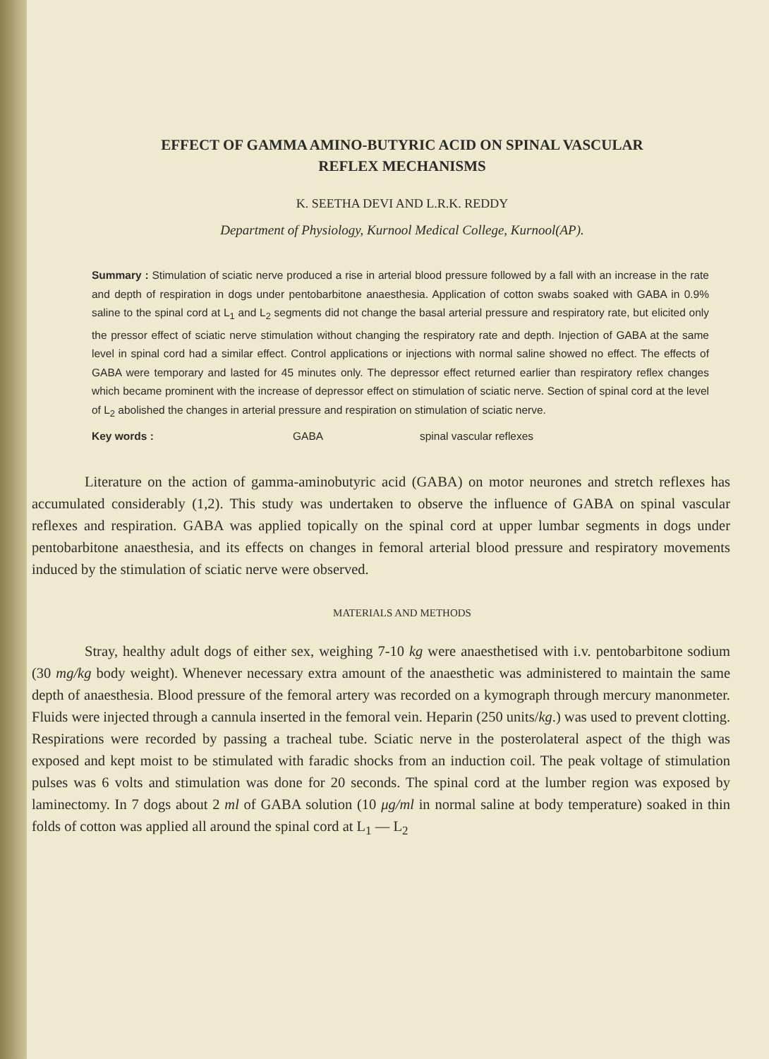EFFECT OF GAMMA AMINO-BUTYRIC ACID ON SPINAL VASCULAR
REFLEX MECHANISMS
K. SEETHA DEVI AND L.R.K. REDDY
Department of Physiology, Kurnool Medical College, Kurnool(AP).
Summary : Stimulation of sciatic nerve produced a rise in arterial blood pressure followed by a fall with an increase in the rate and depth of respiration in dogs under pentobarbitone anaesthesia. Application of cotton swabs soaked with GABA in 0.9% saline to the spinal cord at L<sub>1</sub> and L<sub>2</sub> segments did not change the basal arterial pressure and respiratory rate, but elicited only the pressor effect of sciatic nerve stimulation without changing the respiratory rate and depth. Injection of GABA at the same level in spinal cord had a similar effect. Control applications or injections with normal saline showed no effect. The effects of GABA were temporary and lasted for 45 minutes only. The depressor effect returned earlier than respiratory reflex changes which became prominent with the increase of depressor effect on stimulation of sciatic nerve. Section of spinal cord at the level of L<sub>2</sub> abolished the changes in arterial pressure and respiration on stimulation of sciatic nerve.
Key words : GABA spinal vascular reflexes
Literature on the action of gamma-aminobutyric acid (GABA) on motor neurones and stretch reflexes has accumulated considerably (1,2). This study was undertaken to observe the influence of GABA on spinal vascular reflexes and respiration. GABA was applied topically on the spinal cord at upper lumbar segments in dogs under pentobarbitone anaesthesia, and its effects on changes in femoral arterial blood pressure and respiratory movements induced by the stimulation of sciatic nerve were observed.
MATERIALS AND METHODS
Stray, healthy adult dogs of either sex, weighing 7-10 kg were anaesthetised with i.v. pentobarbitone sodium (30 mg/kg body weight). Whenever necessary extra amount of the anaesthetic was administered to maintain the same depth of anaesthesia. Blood pressure of the femoral artery was recorded on a kymograph through mercury manonmeter. Fluids were injected through a cannula inserted in the femoral vein. Heparin (250 units/kg.) was used to prevent clotting. Respirations were recorded by passing a tracheal tube. Sciatic nerve in the posterolateral aspect of the thigh was exposed and kept moist to be stimulated with faradic shocks from an induction coil. The peak voltage of stimulation pulses was 6 volts and stimulation was done for 20 seconds. The spinal cord at the lumber region was exposed by laminectomy. In 7 dogs about 2 ml of GABA solution (10 μg/ml in normal saline at body temperature) soaked in thin folds of cotton was applied all around the spinal cord at L<sub>1</sub> — L<sub>2</sub>